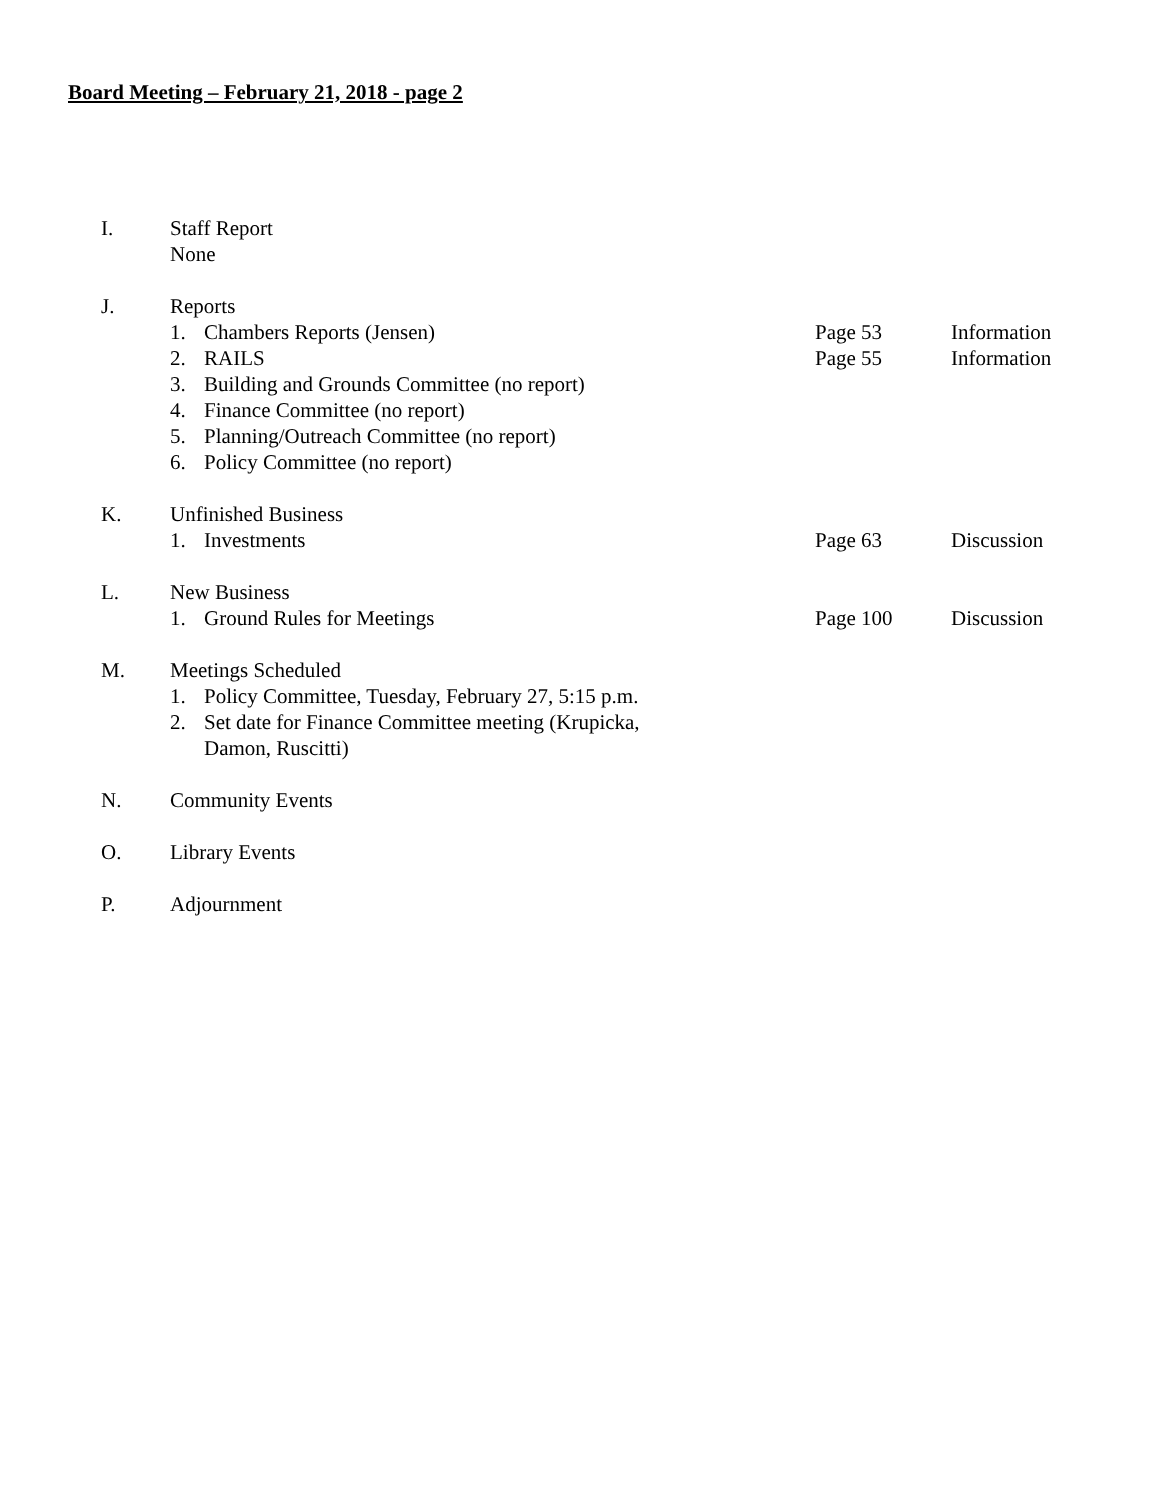Board Meeting – February 21, 2018 - page 2
I. Staff Report
None
J. Reports
1. Chambers Reports (Jensen) Page 53 Information
2. RAILS Page 55 Information
3. Building and Grounds Committee (no report)
4. Finance Committee (no report)
5. Planning/Outreach Committee (no report)
6. Policy Committee (no report)
K. Unfinished Business
1. Investments Page 63 Discussion
L. New Business
1. Ground Rules for Meetings Page 100 Discussion
M. Meetings Scheduled
1. Policy Committee, Tuesday, February 27, 5:15 p.m.
2. Set date for Finance Committee meeting (Krupicka,
Damon, Ruscitti)
N. Community Events
O. Library Events
P. Adjournment